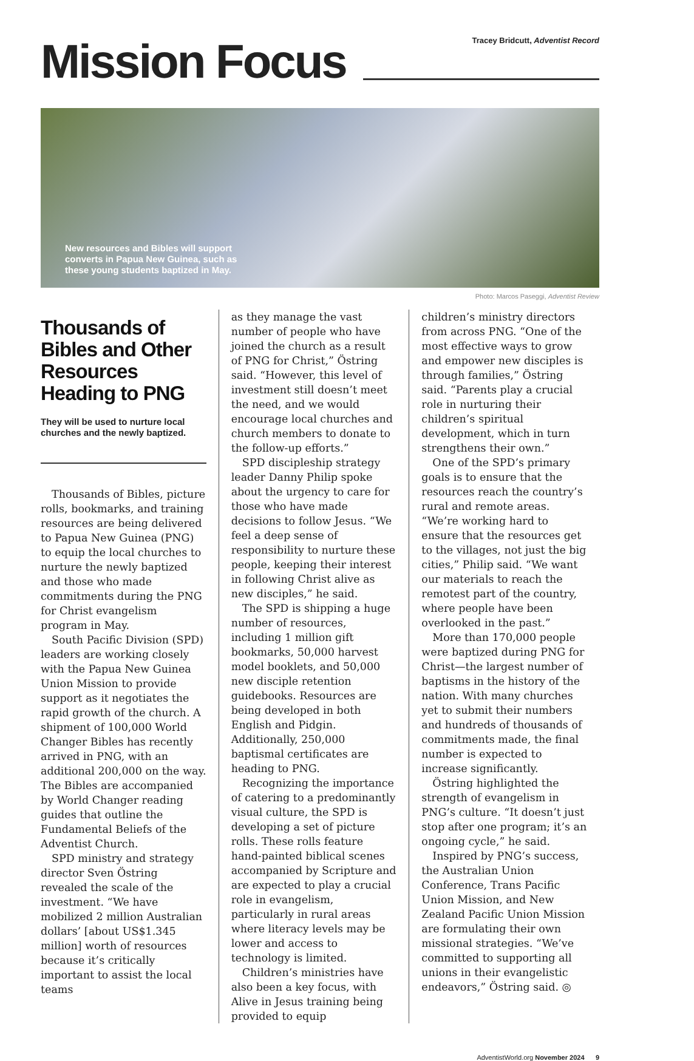Mission Focus
Tracey Bridcutt, Adventist Record
New resources and Bibles will support converts in Papua New Guinea, such as these young students baptized in May.
Photo: Marcos Paseggi, Adventist Review
Thousands of Bibles and Other Resources Heading to PNG
They will be used to nurture local churches and the newly baptized.
Thousands of Bibles, picture rolls, bookmarks, and training resources are being delivered to Papua New Guinea (PNG) to equip the local churches to nurture the newly baptized and those who made commitments during the PNG for Christ evangelism program in May.
South Pacific Division (SPD) leaders are working closely with the Papua New Guinea Union Mission to provide support as it negotiates the rapid growth of the church. A shipment of 100,000 World Changer Bibles has recently arrived in PNG, with an additional 200,000 on the way. The Bibles are accompanied by World Changer reading guides that outline the Fundamental Beliefs of the Adventist Church.
SPD ministry and strategy director Sven Östring revealed the scale of the investment. “We have mobilized 2 million Australian dollars’ [about US$1.345 million] worth of resources because it’s critically important to assist the local teams
as they manage the vast number of people who have joined the church as a result of PNG for Christ,” Östring said. “However, this level of investment still doesn’t meet the need, and we would encourage local churches and church members to donate to the follow-up efforts.”
SPD discipleship strategy leader Danny Philip spoke about the urgency to care for those who have made decisions to follow Jesus. “We feel a deep sense of responsibility to nurture these people, keeping their interest in following Christ alive as new disciples,” he said.
The SPD is shipping a huge number of resources, including 1 million gift bookmarks, 50,000 harvest model booklets, and 50,000 new disciple retention guidebooks. Resources are being developed in both English and Pidgin. Additionally, 250,000 baptismal certificates are heading to PNG.
Recognizing the importance of catering to a predominantly visual culture, the SPD is developing a set of picture rolls. These rolls feature hand-painted biblical scenes accompanied by Scripture and are expected to play a crucial role in evangelism, particularly in rural areas where literacy levels may be lower and access to technology is limited.
Children’s ministries have also been a key focus, with Alive in Jesus training being provided to equip
children’s ministry directors from across PNG. “One of the most effective ways to grow and empower new disciples is through families,” Östring said. “Parents play a crucial role in nurturing their children’s spiritual development, which in turn strengthens their own.”
One of the SPD’s primary goals is to ensure that the resources reach the country’s rural and remote areas. “We’re working hard to ensure that the resources get to the villages, not just the big cities,” Philip said. “We want our materials to reach the remotest part of the country, where people have been overlooked in the past.”
More than 170,000 people were baptized during PNG for Christ—the largest number of baptisms in the history of the nation. With many churches yet to submit their numbers and hundreds of thousands of commitments made, the final number is expected to increase significantly.
Östring highlighted the strength of evangelism in PNG’s culture. “It doesn’t just stop after one program; it’s an ongoing cycle,” he said.
Inspired by PNG’s success, the Australian Union Conference, Trans Pacific Union Mission, and New Zealand Pacific Union Mission are formulating their own missional strategies. “We’ve committed to supporting all unions in their evangelistic endeavors,” Östring said. ◎
AdventistWorld.org November 2024 9